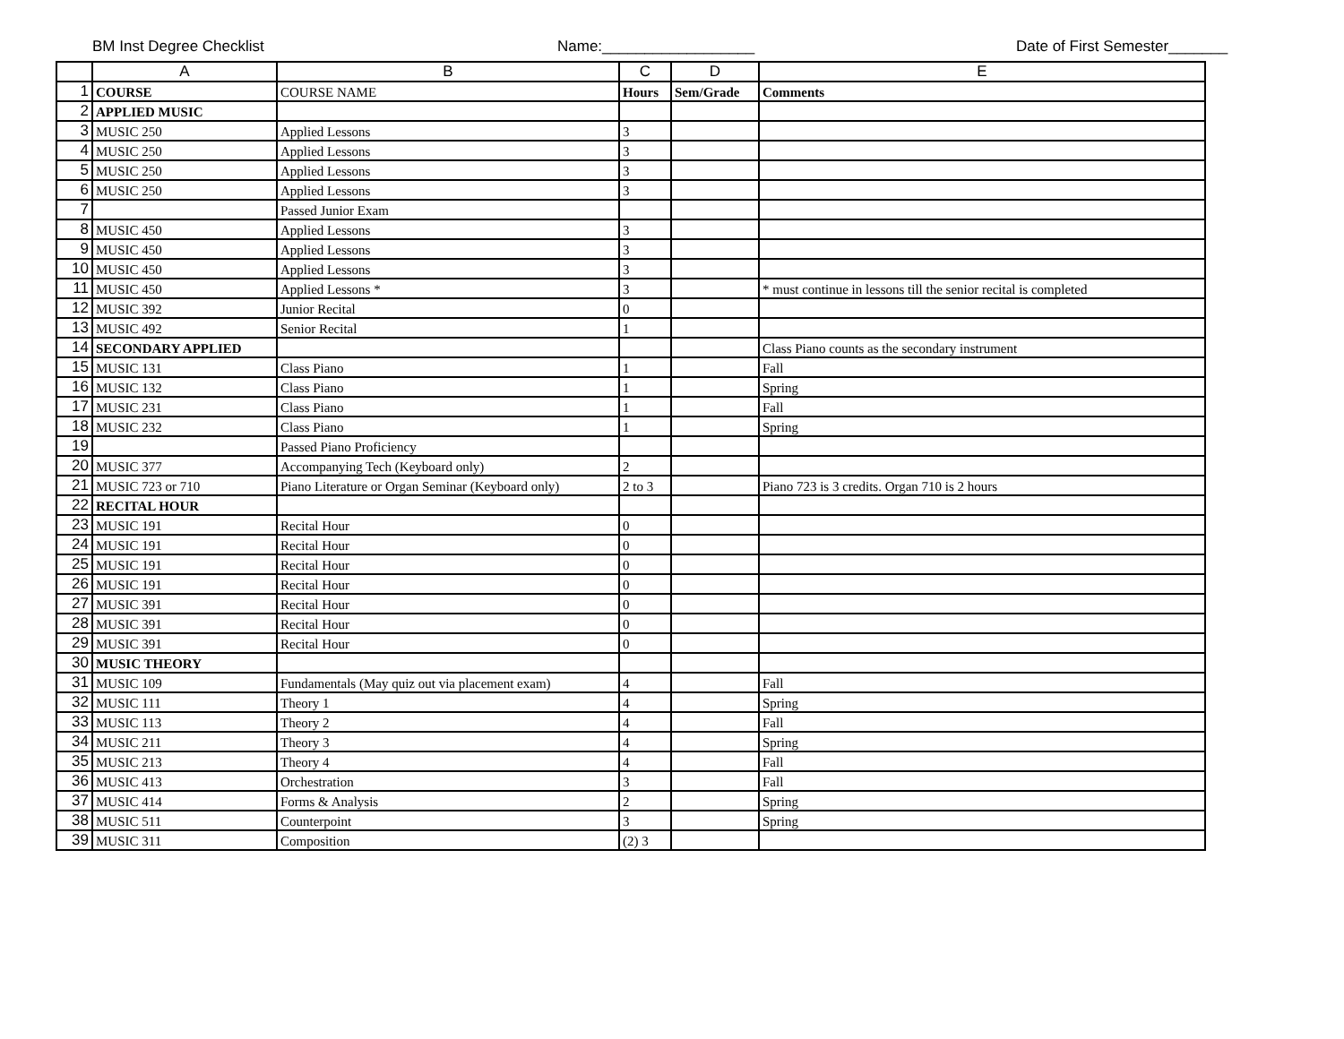BM Inst Degree Checklist Name:__________________ Date of First Semester_______
| | A | B | C | D | E |
| --- | --- | --- | --- | --- | --- |
| 1 | COURSE | COURSE NAME | Hours | Sem/Grade | Comments |
| 2 | APPLIED MUSIC | | | | |
| 3 | MUSIC 250 | Applied Lessons | 3 | | |
| 4 | MUSIC 250 | Applied Lessons | 3 | | |
| 5 | MUSIC 250 | Applied Lessons | 3 | | |
| 6 | MUSIC 250 | Applied Lessons | 3 | | |
| 7 | | Passed Junior Exam | | | |
| 8 | MUSIC 450 | Applied Lessons | 3 | | |
| 9 | MUSIC 450 | Applied Lessons | 3 | | |
| 10 | MUSIC 450 | Applied Lessons | 3 | | |
| 11 | MUSIC 450 | Applied Lessons * | 3 | | * must continue in lessons till the senior recital is completed |
| 12 | MUSIC 392 | Junior Recital | 0 | | |
| 13 | MUSIC 492 | Senior Recital | 1 | | |
| 14 | SECONDARY APPLIED | | | | Class Piano counts as the secondary instrument |
| 15 | MUSIC 131 | Class Piano | 1 | | Fall |
| 16 | MUSIC 132 | Class Piano | 1 | | Spring |
| 17 | MUSIC 231 | Class Piano | 1 | | Fall |
| 18 | MUSIC 232 | Class Piano | 1 | | Spring |
| 19 | | Passed Piano Proficiency | | | |
| 20 | MUSIC 377 | Accompanying Tech (Keyboard only) | 2 | | |
| 21 | MUSIC 723 or 710 | Piano Literature or Organ Seminar (Keyboard only) | 2 to 3 | | Piano 723 is 3 credits. Organ 710 is 2 hours |
| 22 | RECITAL HOUR | | | | |
| 23 | MUSIC 191 | Recital Hour | 0 | | |
| 24 | MUSIC 191 | Recital Hour | 0 | | |
| 25 | MUSIC 191 | Recital Hour | 0 | | |
| 26 | MUSIC 191 | Recital Hour | 0 | | |
| 27 | MUSIC 391 | Recital Hour | 0 | | |
| 28 | MUSIC 391 | Recital Hour | 0 | | |
| 29 | MUSIC 391 | Recital Hour | 0 | | |
| 30 | MUSIC THEORY | | | | |
| 31 | MUSIC 109 | Fundamentals (May quiz out via placement exam) | 4 | | Fall |
| 32 | MUSIC 111 | Theory 1 | 4 | | Spring |
| 33 | MUSIC 113 | Theory 2 | 4 | | Fall |
| 34 | MUSIC 211 | Theory 3 | 4 | | Spring |
| 35 | MUSIC 213 | Theory 4 | 4 | | Fall |
| 36 | MUSIC 413 | Orchestration | 3 | | Fall |
| 37 | MUSIC 414 | Forms & Analysis | 2 | | Spring |
| 38 | MUSIC 511 | Counterpoint | 3 | | Spring |
| 39 | MUSIC 311 | Composition | (2) 3 | | |